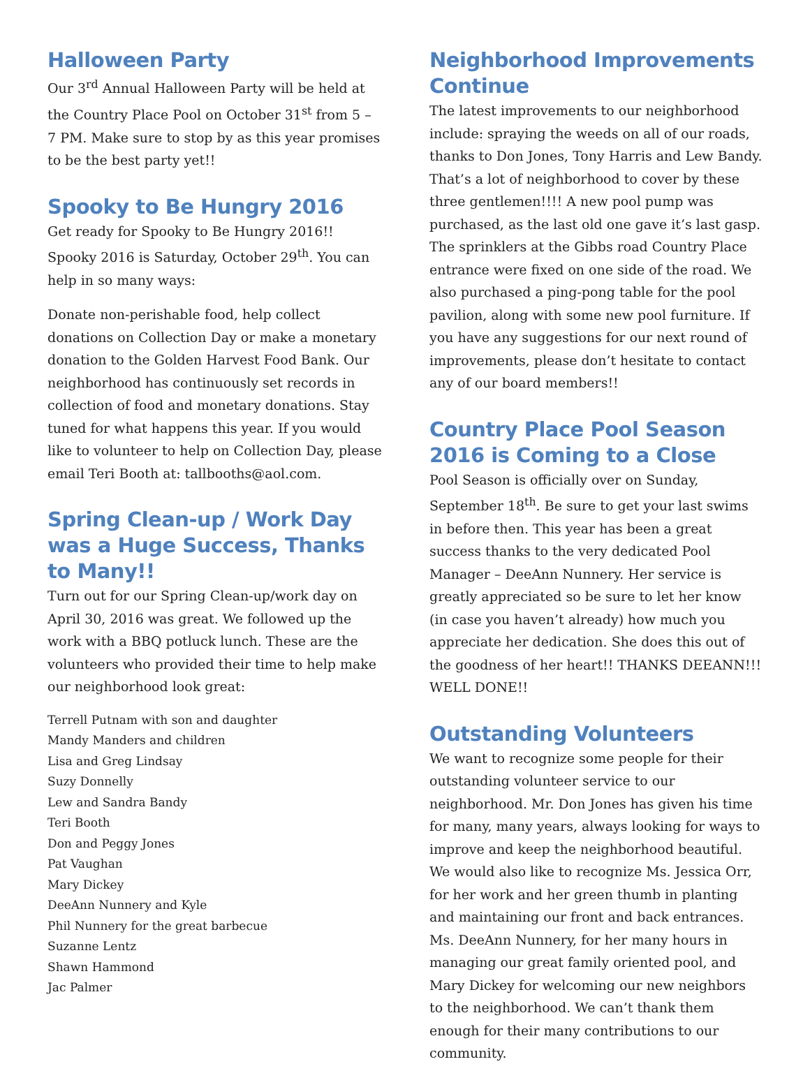Halloween Party
Our 3<sup>rd</sup> Annual Halloween Party will be held at the Country Place Pool on October 31<sup>st</sup> from 5 – 7 PM. Make sure to stop by as this year promises to be the best party yet!!
Spooky to Be Hungry 2016
Get ready for Spooky to Be Hungry 2016!! Spooky 2016 is Saturday, October 29<sup>th</sup>. You can help in so many ways:
Donate non-perishable food, help collect donations on Collection Day or make a monetary donation to the Golden Harvest Food Bank. Our neighborhood has continuously set records in collection of food and monetary donations. Stay tuned for what happens this year. If you would like to volunteer to help on Collection Day, please email Teri Booth at: tallbooths@aol.com.
Spring Clean-up / Work Day was a Huge Success, Thanks to Many!!
Turn out for our Spring Clean-up/work day on April 30, 2016 was great. We followed up the work with a BBQ potluck lunch. These are the volunteers who provided their time to help make our neighborhood look great:
Terrell Putnam with son and daughter
Mandy Manders and children
Lisa and Greg Lindsay
Suzy Donnelly
Lew and Sandra Bandy
Teri Booth
Don and Peggy Jones
Pat Vaughan
Mary Dickey
DeeAnn Nunnery and Kyle
Phil Nunnery for the great barbecue
Suzanne Lentz
Shawn Hammond
Jac Palmer
Neighborhood Improvements Continue
The latest improvements to our neighborhood include: spraying the weeds on all of our roads, thanks to Don Jones, Tony Harris and Lew Bandy. That’s a lot of neighborhood to cover by these three gentlemen!!!! A new pool pump was purchased, as the last old one gave it’s last gasp. The sprinklers at the Gibbs road Country Place entrance were fixed on one side of the road. We also purchased a ping-pong table for the pool pavilion, along with some new pool furniture. If you have any suggestions for our next round of improvements, please don’t hesitate to contact any of our board members!!
Country Place Pool Season 2016 is Coming to a Close
Pool Season is officially over on Sunday, September 18<sup>th</sup>. Be sure to get your last swims in before then. This year has been a great success thanks to the very dedicated Pool Manager – DeeAnn Nunnery. Her service is greatly appreciated so be sure to let her know (in case you haven’t already) how much you appreciate her dedication. She does this out of the goodness of her heart!! THANKS DEEANN!!! WELL DONE!!
Outstanding Volunteers
We want to recognize some people for their outstanding volunteer service to our neighborhood. Mr. Don Jones has given his time for many, many years, always looking for ways to improve and keep the neighborhood beautiful. We would also like to recognize Ms. Jessica Orr, for her work and her green thumb in planting and maintaining our front and back entrances. Ms. DeeAnn Nunnery, for her many hours in managing our great family oriented pool, and Mary Dickey for welcoming our new neighbors to the neighborhood. We can’t thank them enough for their many contributions to our community.